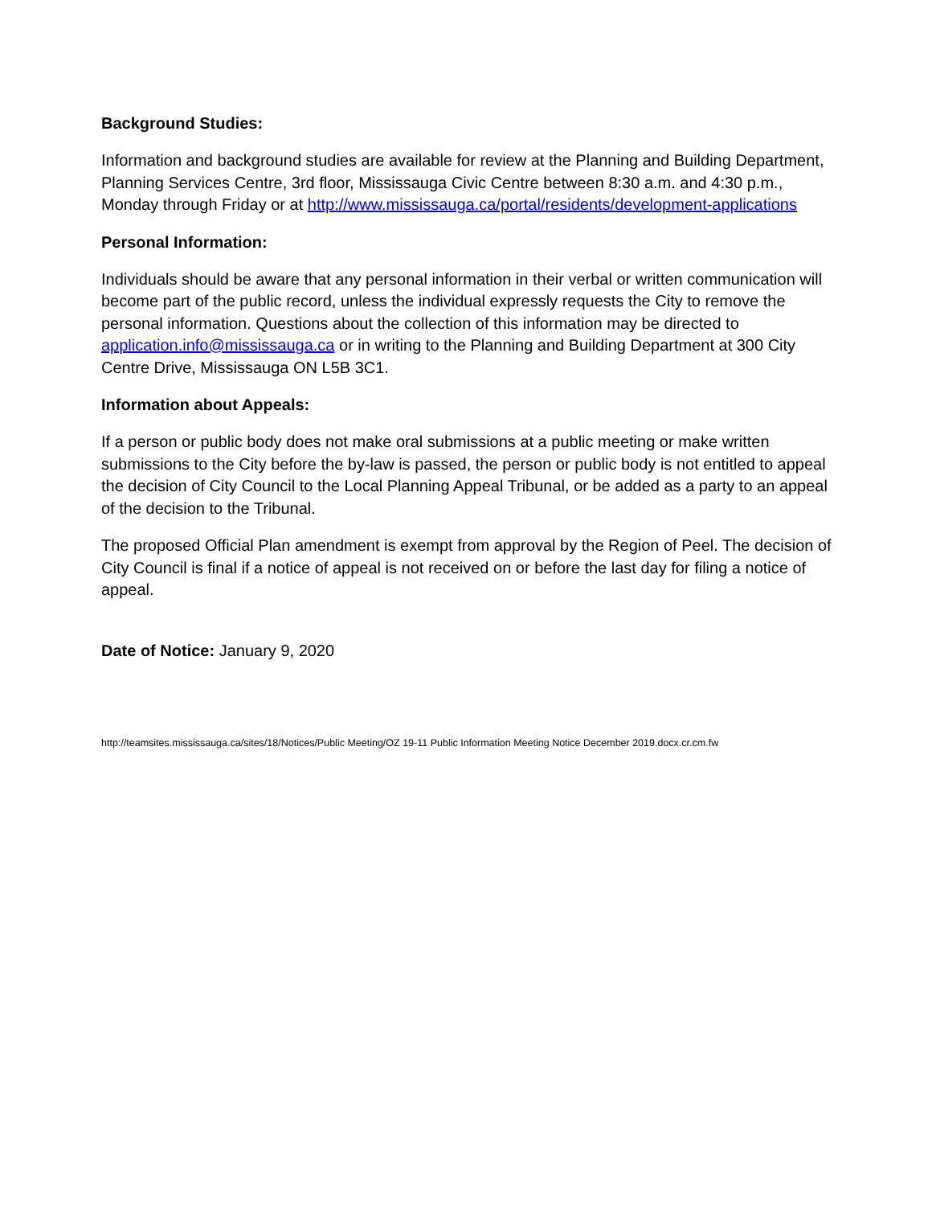Background Studies:
Information and background studies are available for review at the Planning and Building Department, Planning Services Centre, 3rd floor, Mississauga Civic Centre between 8:30 a.m. and 4:30 p.m., Monday through Friday or at http://www.mississauga.ca/portal/residents/development-applications
Personal Information:
Individuals should be aware that any personal information in their verbal or written communication will become part of the public record, unless the individual expressly requests the City to remove the personal information. Questions about the collection of this information may be directed to application.info@mississauga.ca or in writing to the Planning and Building Department at 300 City Centre Drive, Mississauga ON L5B 3C1.
Information about Appeals:
If a person or public body does not make oral submissions at a public meeting or make written submissions to the City before the by-law is passed, the person or public body is not entitled to appeal the decision of City Council to the Local Planning Appeal Tribunal, or be added as a party to an appeal of the decision to the Tribunal.
The proposed Official Plan amendment is exempt from approval by the Region of Peel. The decision of City Council is final if a notice of appeal is not received on or before the last day for filing a notice of appeal.
Date of Notice: January 9, 2020
http://teamsites.mississauga.ca/sites/18/Notices/Public Meeting/OZ 19-11 Public Information Meeting Notice December 2019.docx.cr.cm.fw